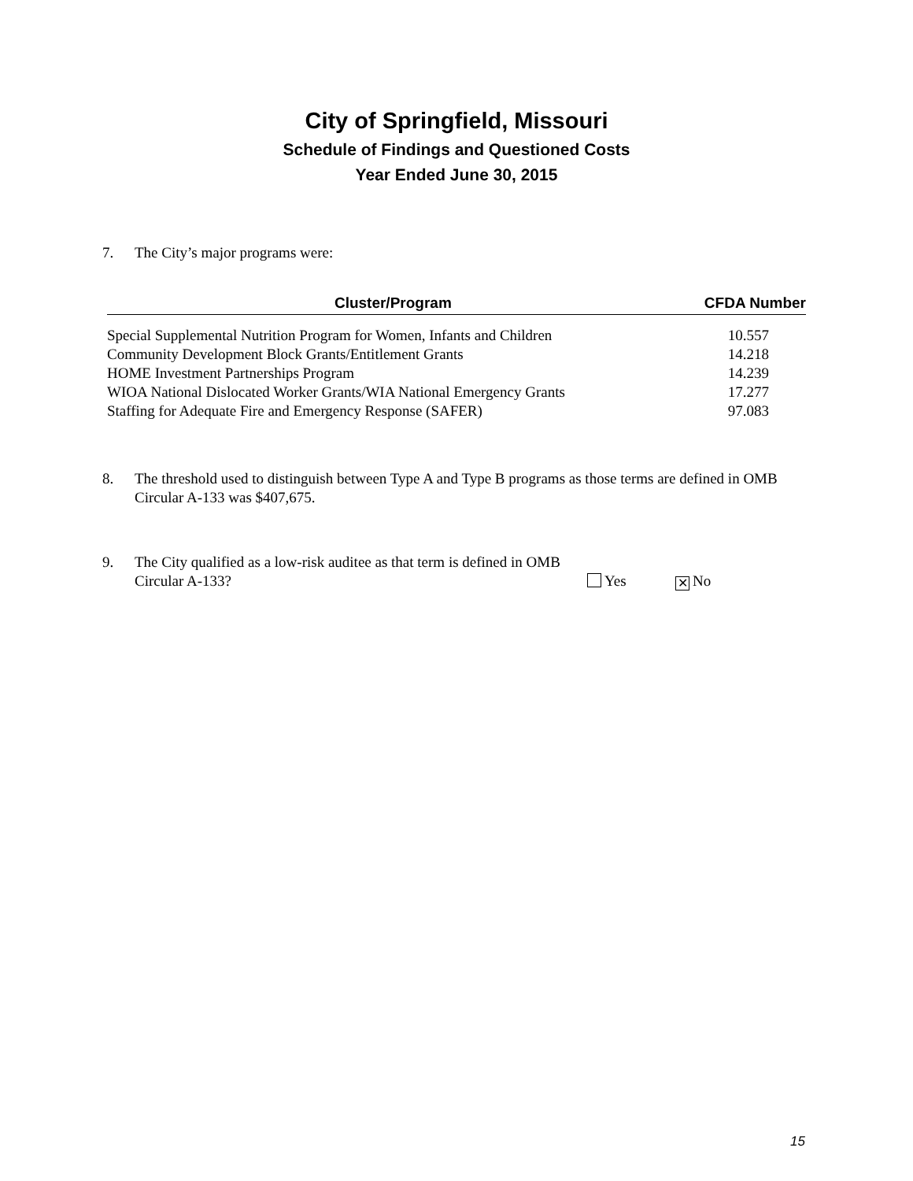City of Springfield, Missouri
Schedule of Findings and Questioned Costs
Year Ended June 30, 2015
7. The City’s major programs were:
| Cluster/Program | CFDA Number |
| --- | --- |
| Special Supplemental Nutrition Program for Women, Infants and Children | 10.557 |
| Community Development Block Grants/Entitlement Grants | 14.218 |
| HOME Investment Partnerships Program | 14.239 |
| WIOA National Dislocated Worker Grants/WIA National Emergency Grants | 17.277 |
| Staffing for Adequate Fire and Emergency Response (SAFER) | 97.083 |
8. The threshold used to distinguish between Type A and Type B programs as those terms are defined in OMB Circular A-133 was $407,675.
9. The City qualified as a low-risk auditee as that term is defined in OMB Circular A-133? Yes ✕ No
15